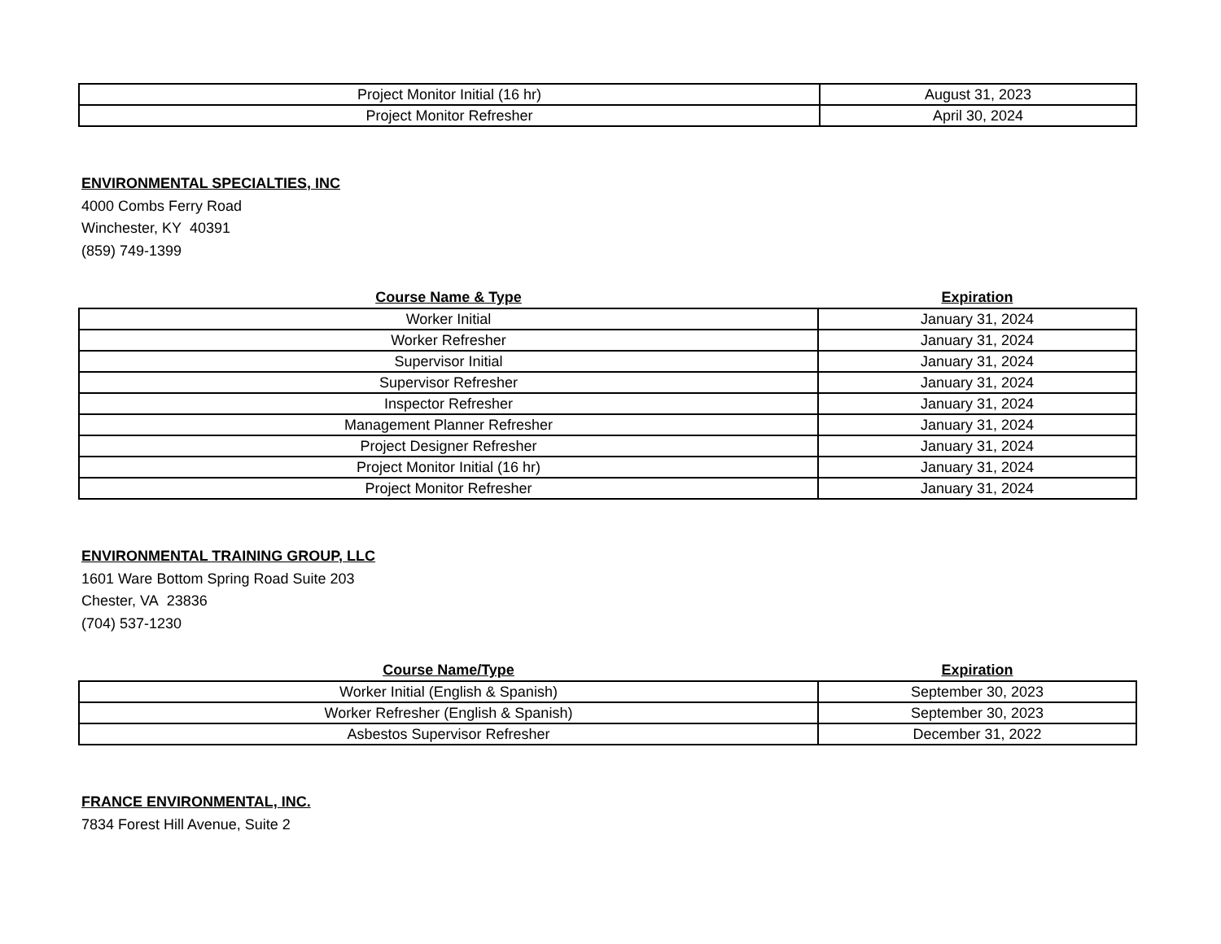| Project Monitor Initial (16 hr) | August 31, 2023 |
| Project Monitor Refresher | April 30, 2024 |
ENVIRONMENTAL SPECIALTIES, INC
4000 Combs Ferry Road
Winchester, KY 40391
(859) 749-1399
| Course Name & Type | Expiration |
| --- | --- |
| Worker Initial | January 31, 2024 |
| Worker Refresher | January 31, 2024 |
| Supervisor Initial | January 31, 2024 |
| Supervisor Refresher | January 31, 2024 |
| Inspector Refresher | January 31, 2024 |
| Management Planner Refresher | January 31, 2024 |
| Project Designer Refresher | January 31, 2024 |
| Project Monitor Initial (16 hr) | January 31, 2024 |
| Project Monitor Refresher | January 31, 2024 |
ENVIRONMENTAL TRAINING GROUP, LLC
1601 Ware Bottom Spring Road Suite 203
Chester, VA 23836
(704) 537-1230
| Course Name/Type | Expiration |
| --- | --- |
| Worker Initial (English & Spanish) | September 30, 2023 |
| Worker Refresher (English & Spanish) | September 30, 2023 |
| Asbestos Supervisor Refresher | December 31, 2022 |
FRANCE ENVIRONMENTAL, INC.
7834 Forest Hill Avenue, Suite 2